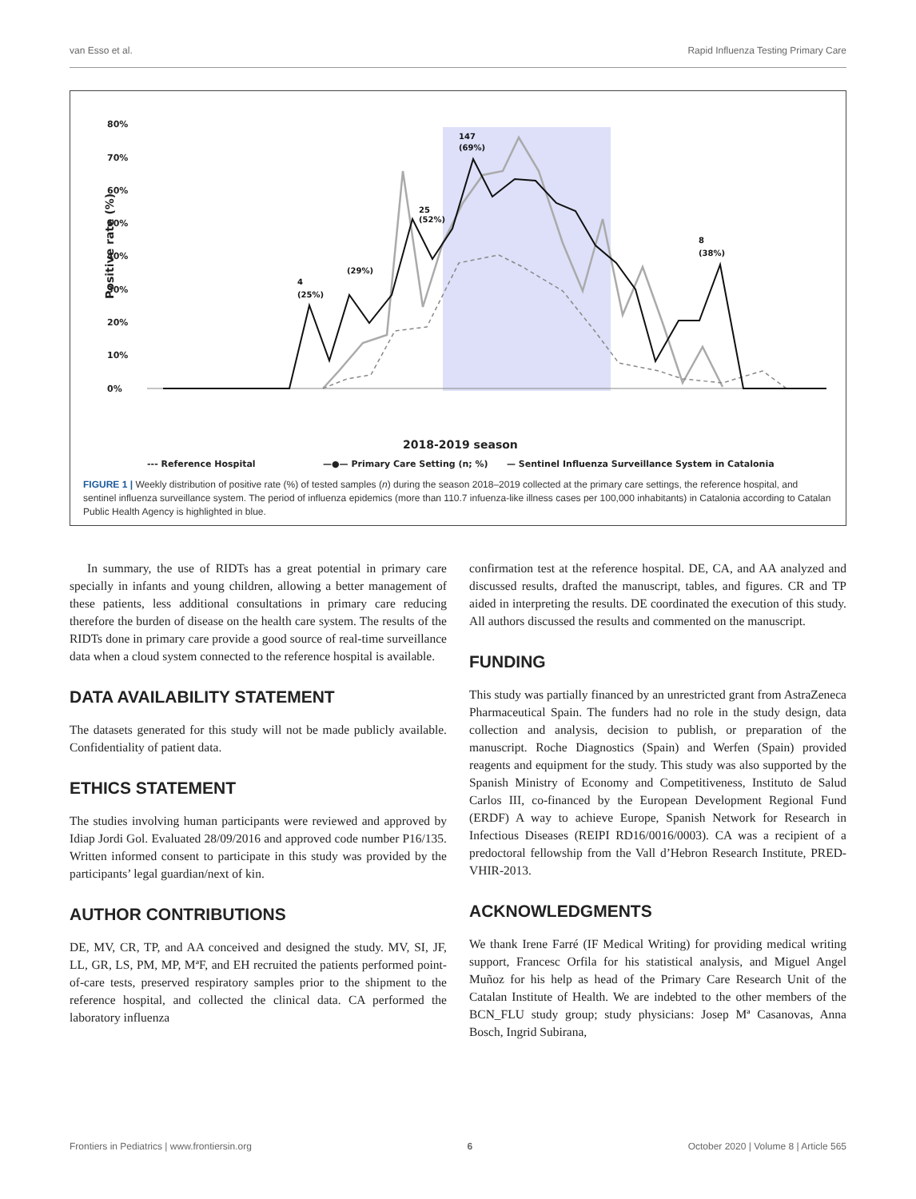van Esso et al. Rapid Influenza Testing Primary Care
80%
70%
60%
50%
40%
30%
20%
10%
0%
Positive rate (%)
2018-2019 season
4
(25%)
(29%)
25
(52%)
147
(69%)
8
(38%)
--- Reference Hospital
—●— Primary Care Setting (n; %)
— Sentinel Influenza Surveillance System in Catalonia
FIGURE 1 | Weekly distribution of positive rate (%) of tested samples (n) during the season 2018–2019 collected at the primary care settings, the reference hospital, and sentinel influenza surveillance system. The period of influenza epidemics (more than 110.7 infuenza-like illness cases per 100,000 inhabitants) in Catalonia according to Catalan Public Health Agency is highlighted in blue.
In summary, the use of RIDTs has a great potential in primary care specially in infants and young children, allowing a better management of these patients, less additional consultations in primary care reducing therefore the burden of disease on the health care system. The results of the RIDTs done in primary care provide a good source of real-time surveillance data when a cloud system connected to the reference hospital is available.
DATA AVAILABILITY STATEMENT
The datasets generated for this study will not be made publicly available. Confidentiality of patient data.
ETHICS STATEMENT
The studies involving human participants were reviewed and approved by Idiap Jordi Gol. Evaluated 28/09/2016 and approved code number P16/135. Written informed consent to participate in this study was provided by the participants’ legal guardian/next of kin.
AUTHOR CONTRIBUTIONS
DE, MV, CR, TP, and AA conceived and designed the study. MV, SI, JF, LL, GR, LS, PM, MP, MªF, and EH recruited the patients performed point-of-care tests, preserved respiratory samples prior to the shipment to the reference hospital, and collected the clinical data. CA performed the laboratory influenza
confirmation test at the reference hospital. DE, CA, and AA analyzed and discussed results, drafted the manuscript, tables, and figures. CR and TP aided in interpreting the results. DE coordinated the execution of this study. All authors discussed the results and commented on the manuscript.
FUNDING
This study was partially financed by an unrestricted grant from AstraZeneca Pharmaceutical Spain. The funders had no role in the study design, data collection and analysis, decision to publish, or preparation of the manuscript. Roche Diagnostics (Spain) and Werfen (Spain) provided reagents and equipment for the study. This study was also supported by the Spanish Ministry of Economy and Competitiveness, Instituto de Salud Carlos III, co-financed by the European Development Regional Fund (ERDF) A way to achieve Europe, Spanish Network for Research in Infectious Diseases (REIPI RD16/0016/0003). CA was a recipient of a predoctoral fellowship from the Vall d’Hebron Research Institute, PRED-VHIR-2013.
ACKNOWLEDGMENTS
We thank Irene Farré (IF Medical Writing) for providing medical writing support, Francesc Orfila for his statistical analysis, and Miguel Angel Muñoz for his help as head of the Primary Care Research Unit of the Catalan Institute of Health. We are indebted to the other members of the BCN_FLU study group; study physicians: Josep Mª Casanovas, Anna Bosch, Ingrid Subirana,
Frontiers in Pediatrics | www.frontiersin.org 6 October 2020 | Volume 8 | Article 565